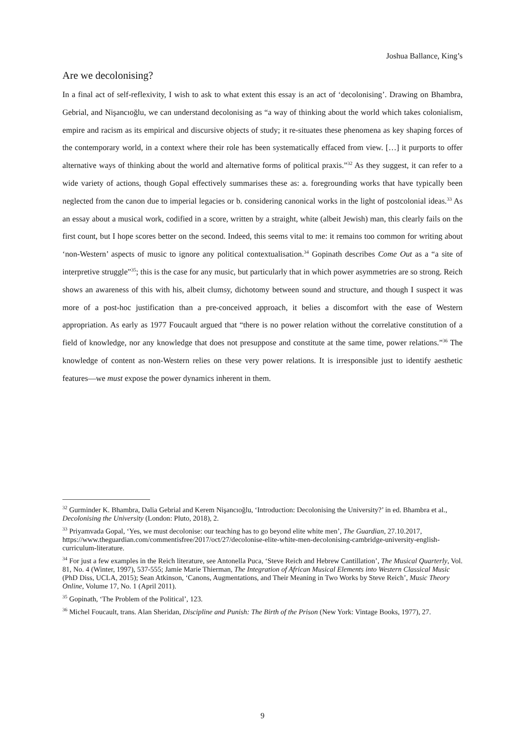Joshua Ballance, King’s
Are we decolonising?
In a final act of self-reflexivity, I wish to ask to what extent this essay is an act of ‘decolonising’. Drawing on Bhambra, Gebrial, and Nişancıoğlu, we can understand decolonising as “a way of thinking about the world which takes colonialism, empire and racism as its empirical and discursive objects of study; it re-situates these phenomena as key shaping forces of the contemporary world, in a context where their role has been systematically effaced from view. […] it purports to offer alternative ways of thinking about the world and alternative forms of political praxis.”<sup>32</sup> As they suggest, it can refer to a wide variety of actions, though Gopal effectively summarises these as: a. foregrounding works that have typically been neglected from the canon due to imperial legacies or b. considering canonical works in the light of postcolonial ideas.<sup>33</sup> As an essay about a musical work, codified in a score, written by a straight, white (albeit Jewish) man, this clearly fails on the first count, but I hope scores better on the second. Indeed, this seems vital to me: it remains too common for writing about ‘non-Western’ aspects of music to ignore any political contextualisation.<sup>34</sup> Gopinath describes Come Out as a “a site of interpretive struggle”<sup>35</sup>; this is the case for any music, but particularly that in which power asymmetries are so strong. Reich shows an awareness of this with his, albeit clumsy, dichotomy between sound and structure, and though I suspect it was more of a post-hoc justification than a pre-conceived approach, it belies a discomfort with the ease of Western appropriation. As early as 1977 Foucault argued that “there is no power relation without the correlative constitution of a field of knowledge, nor any knowledge that does not presuppose and constitute at the same time, power relations.”<sup>36</sup> The knowledge of content as non-Western relies on these very power relations. It is irresponsible just to identify aesthetic features—we must expose the power dynamics inherent in them.
<sup>32</sup> Gurminder K. Bhambra, Dalia Gebrial and Kerem Nişancıoğlu, ‘Introduction: Decolonising the University?’ in ed. Bhambra et al., Decolonising the University (London: Pluto, 2018), 2.
<sup>33</sup> Priyamvada Gopal, ‘Yes, we must decolonise: our teaching has to go beyond elite white men’, The Guardian, 27.10.2017, https://www.theguardian.com/commentisfree/2017/oct/27/decolonise-elite-white-men-decolonising-cambridge-university-english-curriculum-literature.
<sup>34</sup> For just a few examples in the Reich literature, see Antonella Puca, ‘Steve Reich and Hebrew Cantillation’, The Musical Quarterly, Vol. 81, No. 4 (Winter, 1997), 537-555; Jamie Marie Thierman, The Integration of African Musical Elements into Western Classical Music (PhD Diss, UCLA, 2015); Sean Atkinson, ‘Canons, Augmentations, and Their Meaning in Two Works by Steve Reich’, Music Theory Online, Volume 17, No. 1 (April 2011).
<sup>35</sup> Gopinath, ‘The Problem of the Political’, 123.
<sup>36</sup> Michel Foucault, trans. Alan Sheridan, Discipline and Punish: The Birth of the Prison (New York: Vintage Books, 1977), 27.
9